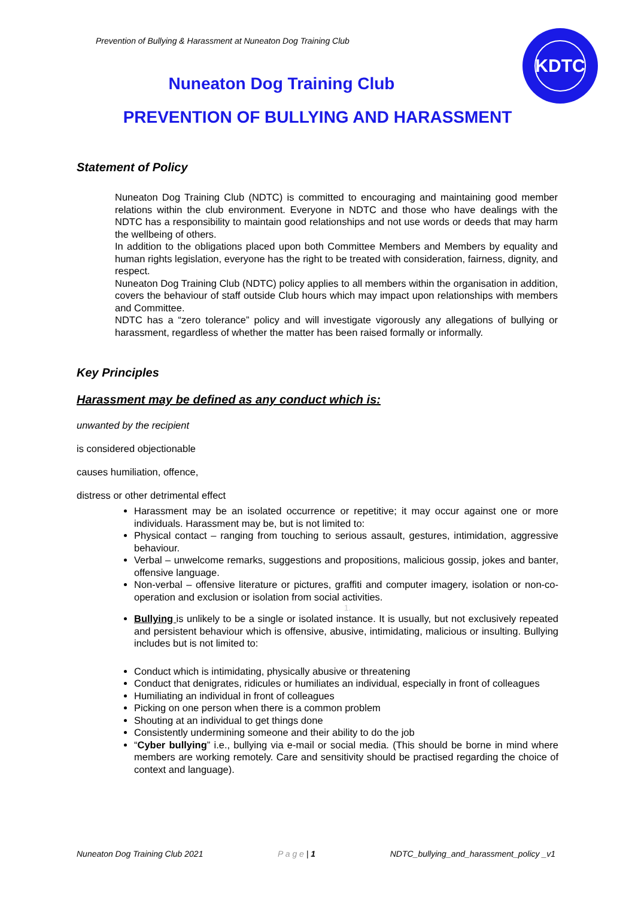Prevention of Bullying & Harassment at Nuneaton Dog Training Club
KDTC
Nuneaton Dog Training Club
PREVENTION OF BULLYING AND HARASSMENT
Statement of Policy
Nuneaton Dog Training Club (NDTC) is committed to encouraging and maintaining good member relations within the club environment. Everyone in NDTC and those who have dealings with the NDTC has a responsibility to maintain good relationships and not use words or deeds that may harm the wellbeing of others.
In addition to the obligations placed upon both Committee Members and Members by equality and human rights legislation, everyone has the right to be treated with consideration, fairness, dignity, and respect.
Nuneaton Dog Training Club (NDTC) policy applies to all members within the organisation in addition, covers the behaviour of staff outside Club hours which may impact upon relationships with members and Committee.
NDTC has a “zero tolerance” policy and will investigate vigorously any allegations of bullying or harassment, regardless of whether the matter has been raised formally or informally.
Key Principles
Harassment may be defined as any conduct which is:
unwanted by the recipient
is considered objectionable
causes humiliation, offence,
distress or other detrimental effect
Harassment may be an isolated occurrence or repetitive; it may occur against one or more individuals. Harassment may be, but is not limited to:
Physical contact – ranging from touching to serious assault, gestures, intimidation, aggressive behaviour.
Verbal – unwelcome remarks, suggestions and propositions, malicious gossip, jokes and banter, offensive language.
Non-verbal – offensive literature or pictures, graffiti and computer imagery, isolation or non-co-operation and exclusion or isolation from social activities.
1.
Bullying is unlikely to be a single or isolated instance. It is usually, but not exclusively repeated and persistent behaviour which is offensive, abusive, intimidating, malicious or insulting. Bullying includes but is not limited to:
Conduct which is intimidating, physically abusive or threatening
Conduct that denigrates, ridicules or humiliates an individual, especially in front of colleagues
Humiliating an individual in front of colleagues
Picking on one person when there is a common problem
Shouting at an individual to get things done
Consistently undermining someone and their ability to do the job
“Cyber bullying” i.e., bullying via e-mail or social media. (This should be borne in mind where members are working remotely. Care and sensitivity should be practised regarding the choice of context and language).
Nuneaton Dog Training Club 2021 P a g e | 1 NDTC_bullying_and_harassment_policy _v1